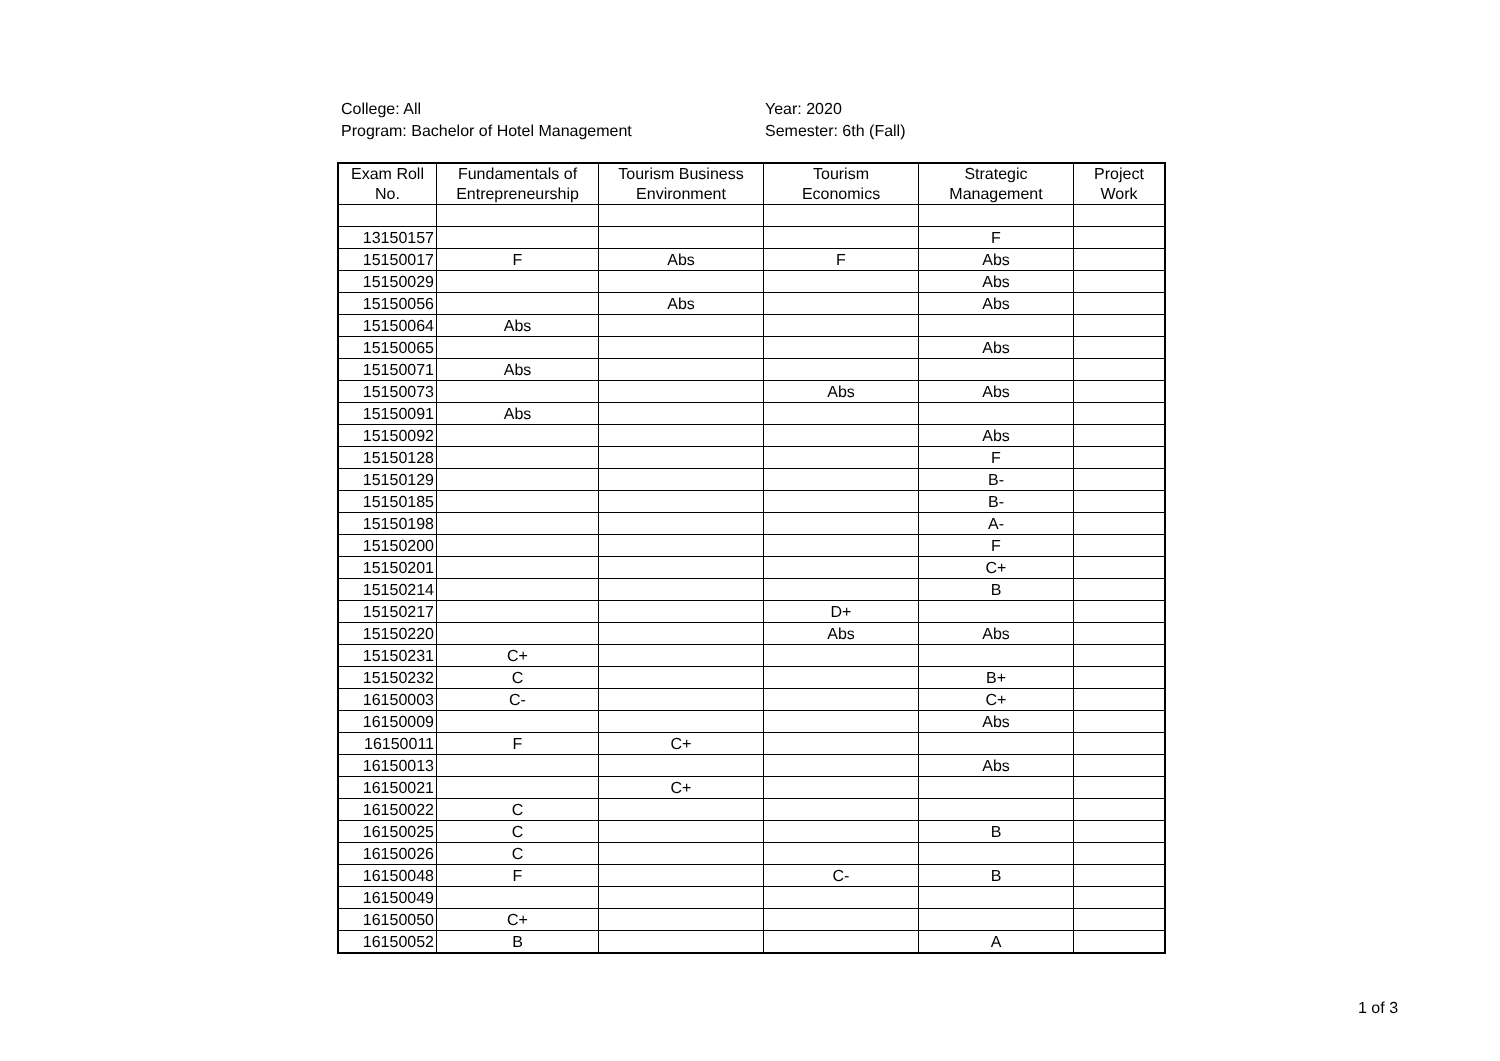College: All
Program: Bachelor of Hotel Management
Year: 2020
Semester: 6th (Fall)
| Exam Roll No. | Fundamentals of Entrepreneurship | Tourism Business Environment | Tourism Economics | Strategic Management | Project Work |
| --- | --- | --- | --- | --- | --- |
| 13150157 | | | | F | |
| 15150017 | F | Abs | F | Abs | |
| 15150029 | | | | Abs | |
| 15150056 | | Abs | | Abs | |
| 15150064 | Abs | | | | |
| 15150065 | | | | Abs | |
| 15150071 | Abs | | | | |
| 15150073 | | | Abs | Abs | |
| 15150091 | Abs | | | | |
| 15150092 | | | | Abs | |
| 15150128 | | | | F | |
| 15150129 | | | | B- | |
| 15150185 | | | | B- | |
| 15150198 | | | | A- | |
| 15150200 | | | | F | |
| 15150201 | | | | C+ | |
| 15150214 | | | | B | |
| 15150217 | | | D+ | | |
| 15150220 | | | Abs | Abs | |
| 15150231 | C+ | | | | |
| 15150232 | C | | | B+ | |
| 16150003 | C- | | | C+ | |
| 16150009 | | | | Abs | |
| 16150011 | F | C+ | | | |
| 16150013 | | | | Abs | |
| 16150021 | | C+ | | | |
| 16150022 | C | | | | |
| 16150025 | C | | | B | |
| 16150026 | C | | | | |
| 16150048 | F | | C- | B | |
| 16150049 | | | | | |
| 16150050 | C+ | | | | |
| 16150052 | B | | | A | |
1 of 3